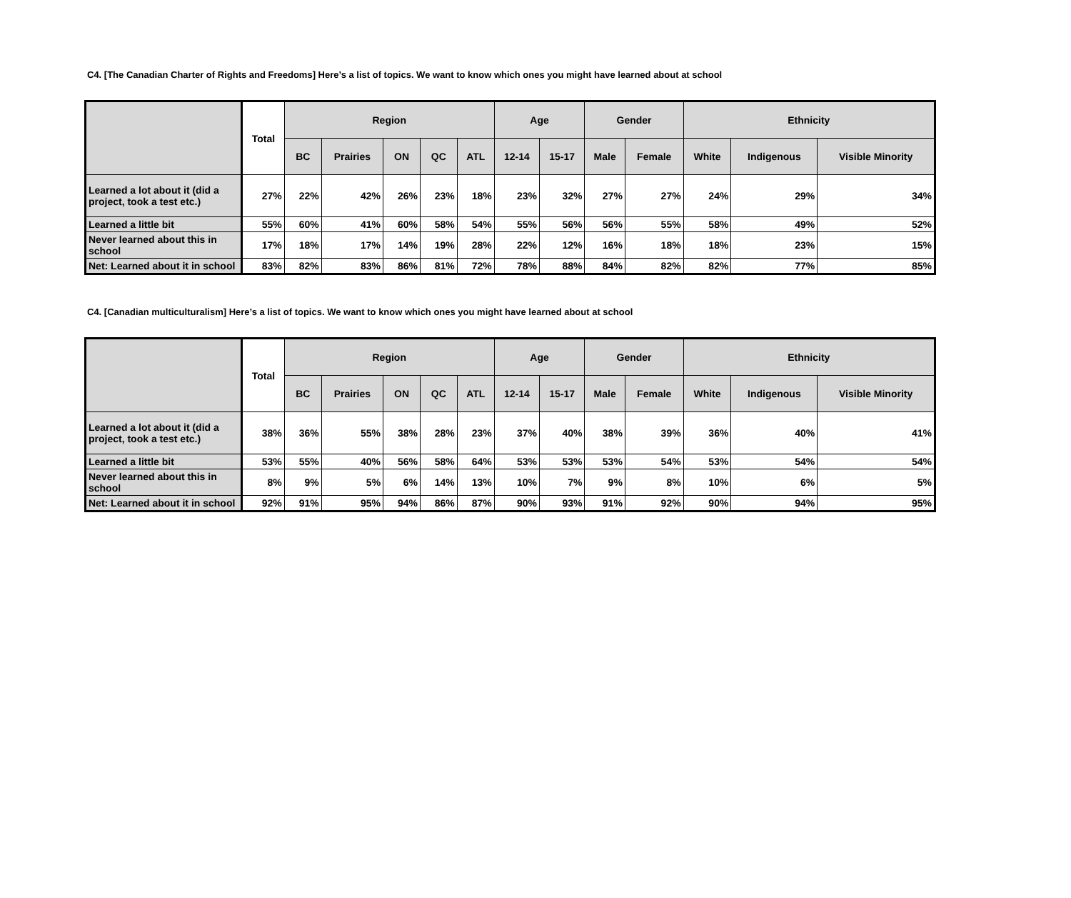C4. [The Canadian Charter of Rights and Freedoms] Here’s a list of topics. We want to know which ones you might have learned about at school
| | Total | Region | | | | | Age | | Gender | | Ethnicity | | |
| --- | --- | --- | --- | --- | --- | --- | --- | --- | --- | --- | --- | --- | --- |
| | | BC | Prairies | ON | QC | ATL | 12-14 | 15-17 | Male | Female | White | Indigenous | Visible Minority |
| Learned a lot about it (did a project, took a test etc.) | 27% | 22% | 42% | 26% | 23% | 18% | 23% | 32% | 27% | 27% | 24% | 29% | 34% |
| Learned a little bit | 55% | 60% | 41% | 60% | 58% | 54% | 55% | 56% | 56% | 55% | 58% | 49% | 52% |
| Never learned about this in school | 17% | 18% | 17% | 14% | 19% | 28% | 22% | 12% | 16% | 18% | 18% | 23% | 15% |
| Net: Learned about it in school | 83% | 82% | 83% | 86% | 81% | 72% | 78% | 88% | 84% | 82% | 82% | 77% | 85% |
C4. [Canadian multiculturalism] Here’s a list of topics. We want to know which ones you might have learned about at school
| | Total | Region | | | | | Age | | Gender | | Ethnicity | | |
| --- | --- | --- | --- | --- | --- | --- | --- | --- | --- | --- | --- | --- | --- |
| | | BC | Prairies | ON | QC | ATL | 12-14 | 15-17 | Male | Female | White | Indigenous | Visible Minority |
| Learned a lot about it (did a project, took a test etc.) | 38% | 36% | 55% | 38% | 28% | 23% | 37% | 40% | 38% | 39% | 36% | 40% | 41% |
| Learned a little bit | 53% | 55% | 40% | 56% | 58% | 64% | 53% | 53% | 53% | 54% | 53% | 54% | 54% |
| Never learned about this in school | 8% | 9% | 5% | 6% | 14% | 13% | 10% | 7% | 9% | 8% | 10% | 6% | 5% |
| Net: Learned about it in school | 92% | 91% | 95% | 94% | 86% | 87% | 90% | 93% | 91% | 92% | 90% | 94% | 95% |